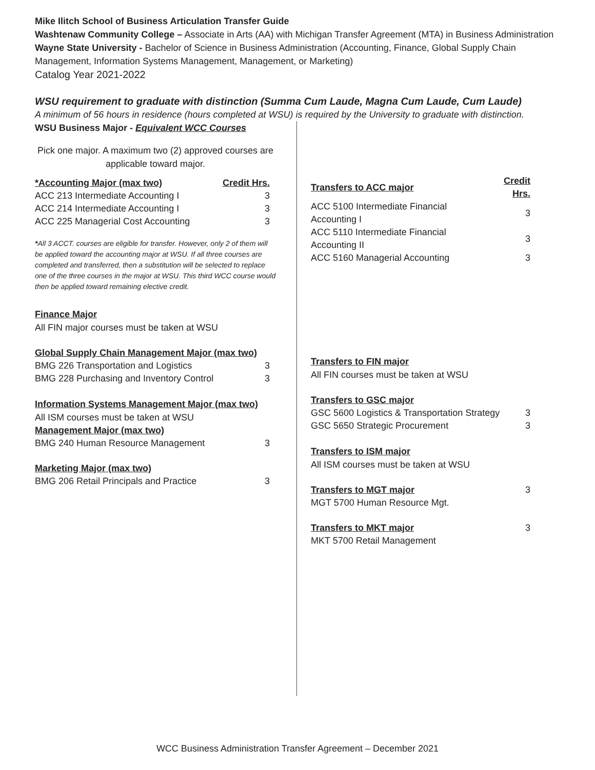Mike Ilitch School of Business Articulation Transfer Guide
Washtenaw Community College – Associate in Arts (AA) with Michigan Transfer Agreement (MTA) in Business Administration
Wayne State University - Bachelor of Science in Business Administration (Accounting, Finance, Global Supply Chain Management, Information Systems Management, Management, or Marketing)
Catalog Year 2021-2022
WSU requirement to graduate with distinction (Summa Cum Laude, Magna Cum Laude, Cum Laude)
A minimum of 56 hours in residence (hours completed at WSU) is required by the University to graduate with distinction.
WSU Business Major - Equivalent WCC Courses
Pick one major. A maximum two (2) approved courses are applicable toward major.
| *Accounting Major (max two) | Credit Hrs. |
| --- | --- |
| ACC 213 Intermediate Accounting I | 3 |
| ACC 214 Intermediate Accounting I | 3 |
| ACC 225 Managerial Cost Accounting | 3 |
*All 3 ACCT. courses are eligible for transfer. However, only 2 of them will be applied toward the accounting major at WSU. If all three courses are completed and transferred, then a substitution will be selected to replace one of the three courses in the major at WSU. This third WCC course would then be applied toward remaining elective credit.
Finance Major
All FIN major courses must be taken at WSU
| Global Supply Chain Management Major (max two) | |
| --- | --- |
| BMG 226 Transportation and Logistics | 3 |
| BMG 228 Purchasing and Inventory Control | 3 |
Information Systems Management Major (max two)
All ISM courses must be taken at WSU
| Management Major (max two) | |
| --- | --- |
| BMG 240 Human Resource Management | 3 |
| Marketing Major (max two) | |
| --- | --- |
| BMG 206 Retail Principals and Practice | 3 |
| Transfers to ACC major | Credit Hrs. |
| --- | --- |
| ACC 5100 Intermediate Financial Accounting I | 3 |
| ACC 5110 Intermediate Financial Accounting II | 3 |
| ACC 5160 Managerial Accounting | 3 |
Transfers to FIN major
All FIN courses must be taken at WSU
| Transfers to GSC major | |
| --- | --- |
| GSC 5600 Logistics & Transportation Strategy | 3 |
| GSC 5650 Strategic Procurement | 3 |
Transfers to ISM major
All ISM courses must be taken at WSU
| Transfers to MGT major | 3 |
| MGT 5700 Human Resource Mgt. | |
| Transfers to MKT major | 3 |
| MKT 5700 Retail Management | |
WCC Business Administration Transfer Agreement – December 2021